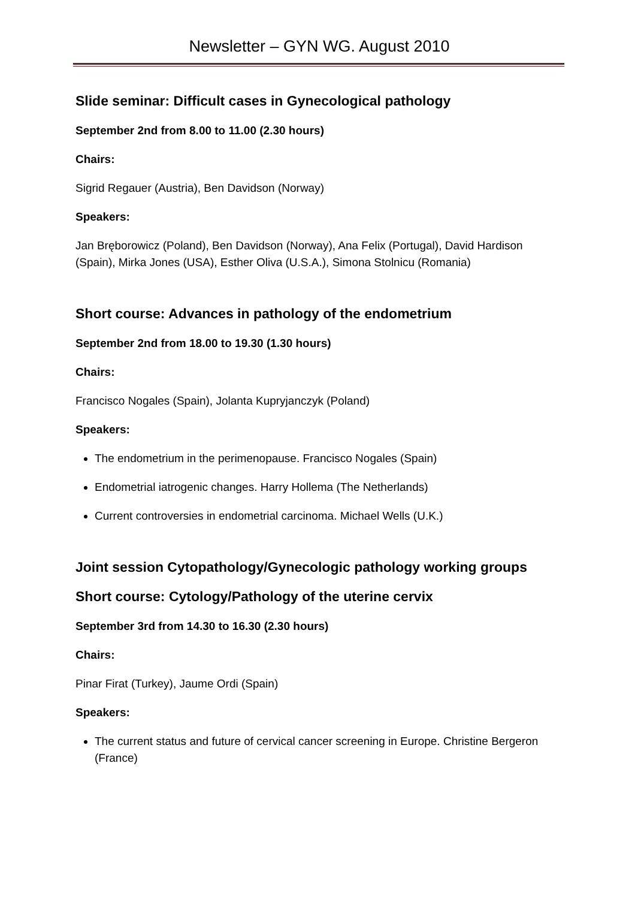Newsletter – GYN WG. August 2010
Slide seminar: Difficult cases in Gynecological pathology
September 2nd from 8.00 to 11.00 (2.30 hours)
Chairs:
Sigrid Regauer (Austria), Ben Davidson (Norway)
Speakers:
Jan Bręborowicz (Poland), Ben Davidson (Norway), Ana Felix (Portugal), David Hardison (Spain), Mirka Jones (USA), Esther Oliva (U.S.A.), Simona Stolnicu (Romania)
Short course: Advances in pathology of the endometrium
September 2nd from 18.00 to 19.30 (1.30 hours)
Chairs:
Francisco Nogales (Spain), Jolanta Kupryjanczyk (Poland)
Speakers:
The endometrium in the perimenopause. Francisco Nogales (Spain)
Endometrial iatrogenic changes. Harry Hollema (The Netherlands)
Current controversies in endometrial carcinoma. Michael Wells (U.K.)
Joint session Cytopathology/Gynecologic pathology working groups
Short course: Cytology/Pathology of the uterine cervix
September 3rd from 14.30 to 16.30 (2.30 hours)
Chairs:
Pinar Firat (Turkey), Jaume Ordi (Spain)
Speakers:
The current status and future of cervical cancer screening in Europe. Christine Bergeron (France)